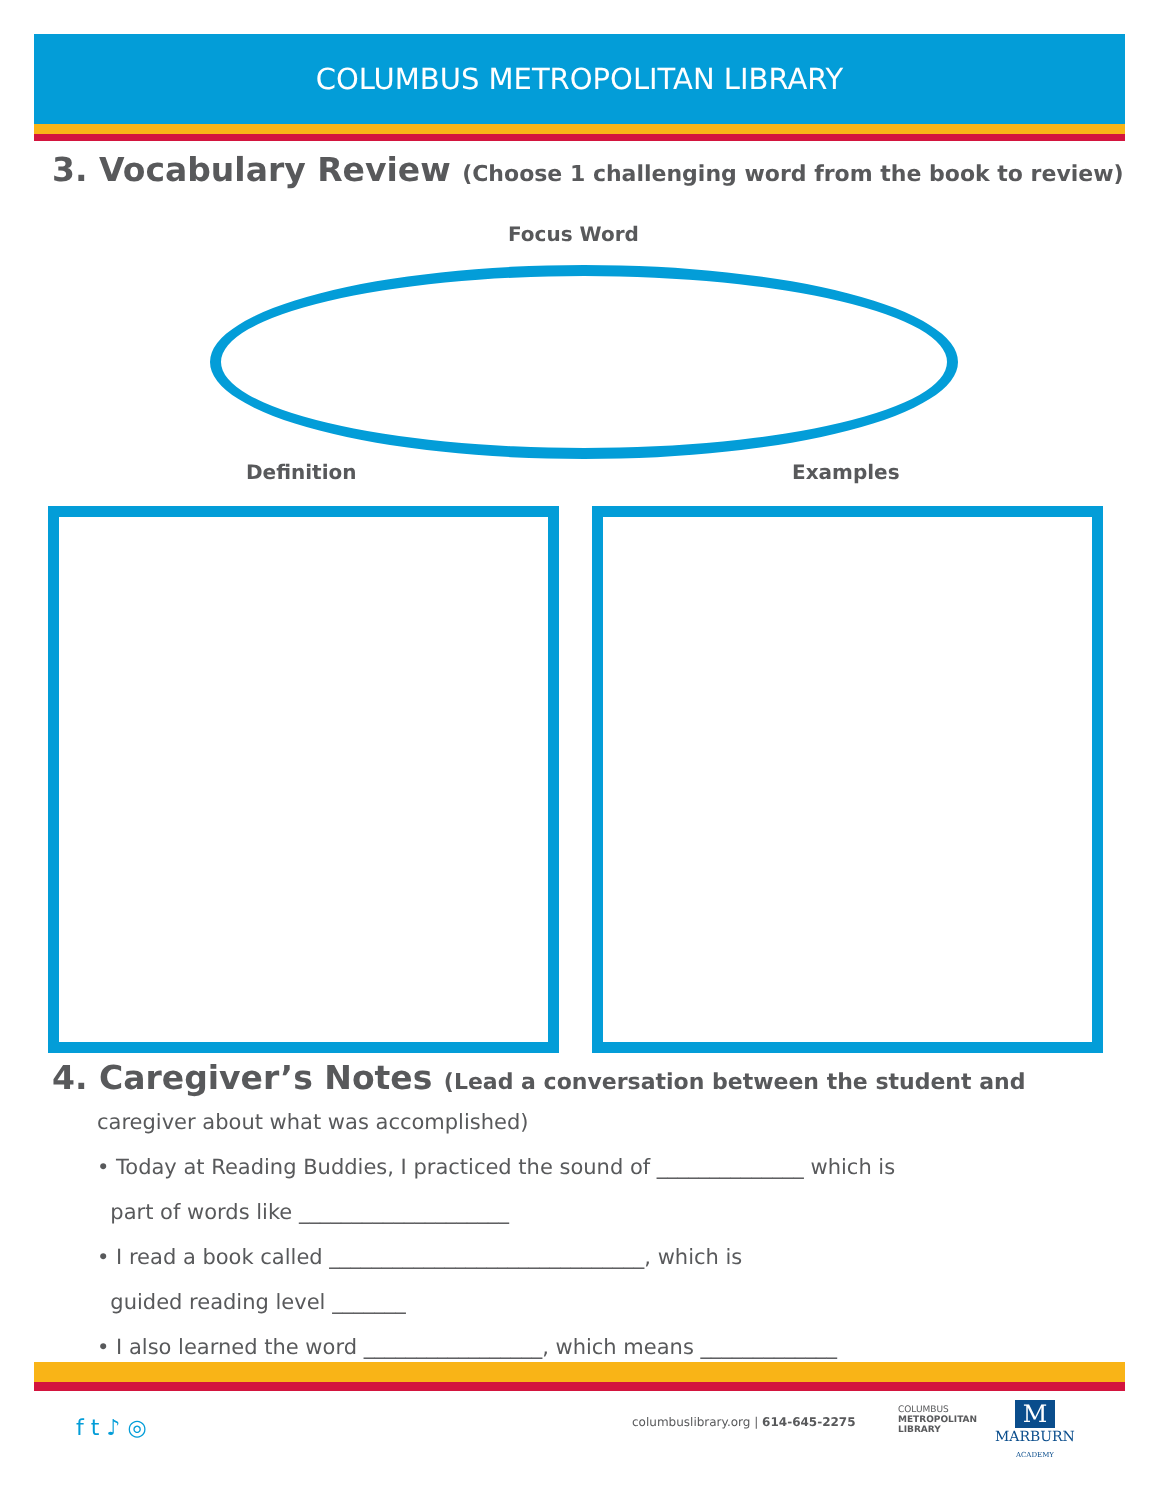COLUMBUS METROPOLITAN LIBRARY
3. Vocabulary Review (Choose 1 challenging word from the book to review)
Focus Word
Definition Examples
4. Caregiver’s Notes (Lead a conversation between the student and
caregiver about what was accomplished)
• Today at Reading Buddies, I practiced the sound of ______________ which is
part of words like ____________________
• I read a book called ______________________________, which is
guided reading level _______
• I also learned the word _________________, which means _____________
f t ♪ ◎
columbuslibrary.org | 614-645-2275
COLUMBUS
METROPOLITAN
LIBRARY
M
MARBURN
ACADEMY